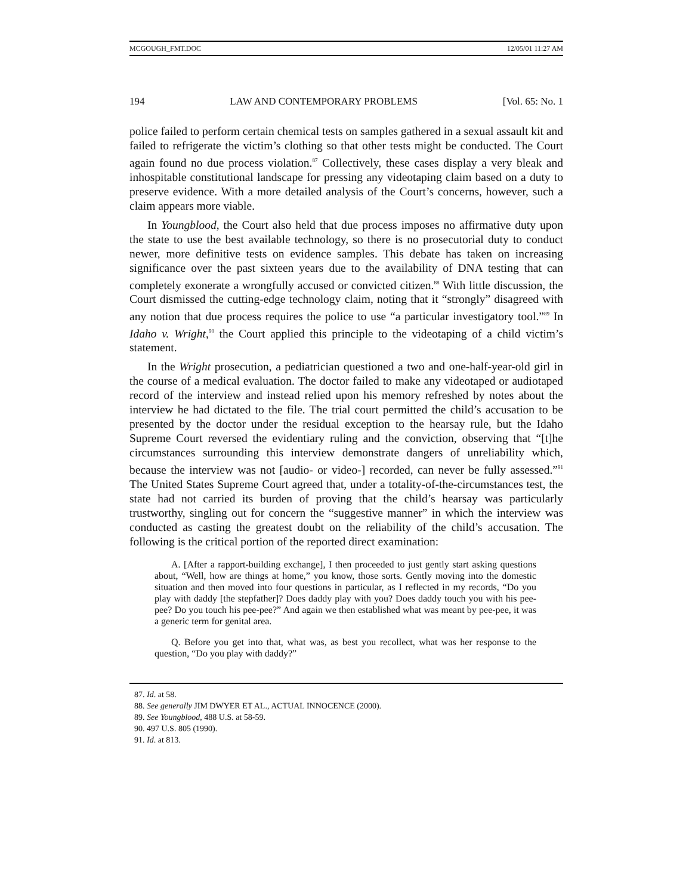MCGOUGH_FMT.DOC 12/05/01 11:27 AM
194 LAW AND CONTEMPORARY PROBLEMS [Vol. 65: No. 1
police failed to perform certain chemical tests on samples gathered in a sexual assault kit and failed to refrigerate the victim’s clothing so that other tests might be conducted. The Court again found no due process violation.<sup>87</sup> Collectively, these cases display a very bleak and inhospitable constitutional landscape for pressing any videotaping claim based on a duty to preserve evidence. With a more detailed analysis of the Court’s concerns, however, such a claim appears more viable.
In Youngblood, the Court also held that due process imposes no affirmative duty upon the state to use the best available technology, so there is no prosecutorial duty to conduct newer, more definitive tests on evidence samples. This debate has taken on increasing significance over the past sixteen years due to the availability of DNA testing that can completely exonerate a wrongfully accused or convicted citizen.<sup>88</sup> With little discussion, the Court dismissed the cutting-edge technology claim, noting that it “strongly” disagreed with any notion that due process requires the police to use “a particular investigatory tool.”<sup>89</sup> In Idaho v. Wright,<sup>90</sup> the Court applied this principle to the videotaping of a child victim’s statement.
In the Wright prosecution, a pediatrician questioned a two and one-half-year-old girl in the course of a medical evaluation. The doctor failed to make any videotaped or audiotaped record of the interview and instead relied upon his memory refreshed by notes about the interview he had dictated to the file. The trial court permitted the child’s accusation to be presented by the doctor under the residual exception to the hearsay rule, but the Idaho Supreme Court reversed the evidentiary ruling and the conviction, observing that “[t]he circumstances surrounding this interview demonstrate dangers of unreliability which, because the interview was not [audio- or video-] recorded, can never be fully assessed.”<sup>91</sup> The United States Supreme Court agreed that, under a totality-of-the-circumstances test, the state had not carried its burden of proving that the child’s hearsay was particularly trustworthy, singling out for concern the “suggestive manner” in which the interview was conducted as casting the greatest doubt on the reliability of the child’s accusation. The following is the critical portion of the reported direct examination:
A. [After a rapport-building exchange], I then proceeded to just gently start asking questions about, “Well, how are things at home,” you know, those sorts. Gently moving into the domestic situation and then moved into four questions in particular, as I reflected in my records, “Do you play with daddy [the stepfather]? Does daddy play with you? Does daddy touch you with his pee-pee? Do you touch his pee-pee?” And again we then established what was meant by pee-pee, it was a generic term for genital area.
Q. Before you get into that, what was, as best you recollect, what was her response to the question, “Do you play with daddy?”
87. Id. at 58.
88. See generally JIM DWYER ET AL., ACTUAL INNOCENCE (2000).
89. See Youngblood, 488 U.S. at 58-59.
90. 497 U.S. 805 (1990).
91. Id. at 813.